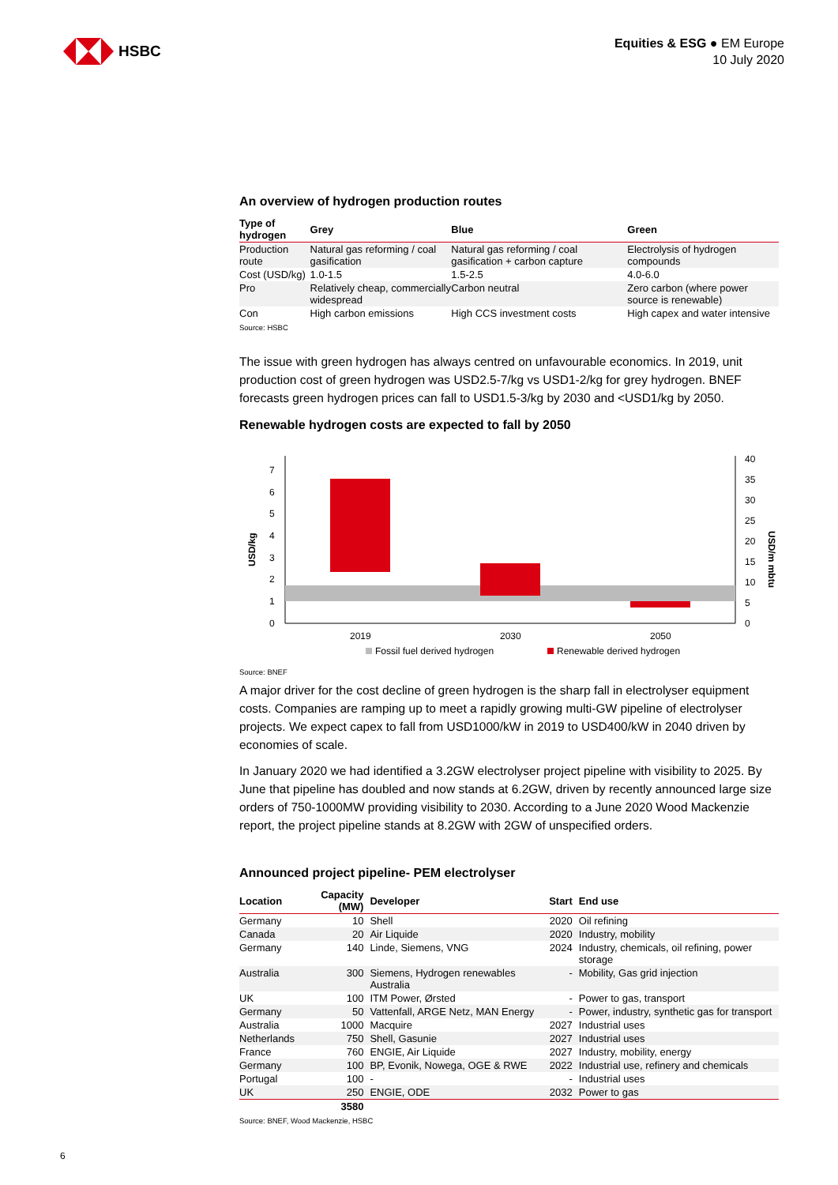HSBC
Equities & ESG ● EM Europe
10 July 2020
An overview of hydrogen production routes
| Type of hydrogen | Grey | Blue | Green |
| --- | --- | --- | --- |
| Production route | Natural gas reforming / coal gasification | Natural gas reforming / coal gasification + carbon capture | Electrolysis of hydrogen compounds |
| Cost (USD/kg) | 1.0-1.5 | 1.5-2.5 | 4.0-6.0 |
| Pro | Relatively cheap, commercially widespread | Carbon neutral | Zero carbon (where power source is renewable) |
| Con | High carbon emissions | High CCS investment costs | High capex and water intensive |
Source: HSBC
The issue with green hydrogen has always centred on unfavourable economics. In 2019, unit production cost of green hydrogen was USD2.5-7/kg vs USD1-2/kg for grey hydrogen. BNEF forecasts green hydrogen prices can fall to USD1.5-3/kg by 2030 and <USD1/kg by 2050.
Renewable hydrogen costs are expected to fall by 2050
USD/kg
USD/m mbtu
0
1
2
3
4
5
6
7
0
5
10
15
20
25
30
35
40
2019
2030
2050
Fossil fuel derived hydrogen
Renewable derived hydrogen
Source: BNEF
A major driver for the cost decline of green hydrogen is the sharp fall in electrolyser equipment costs. Companies are ramping up to meet a rapidly growing multi-GW pipeline of electrolyser projects. We expect capex to fall from USD1000/kW in 2019 to USD400/kW in 2040 driven by economies of scale.
In January 2020 we had identified a 3.2GW electrolyser project pipeline with visibility to 2025. By June that pipeline has doubled and now stands at 6.2GW, driven by recently announced large size orders of 750-1000MW providing visibility to 2030. According to a June 2020 Wood Mackenzie report, the project pipeline stands at 8.2GW with 2GW of unspecified orders.
Announced project pipeline- PEM electrolyser
| Location | Capacity (MW) | Developer | Start | End use |
| --- | --- | --- | --- | --- |
| Germany | 10 | Shell | 2020 | Oil refining |
| Canada | 20 | Air Liquide | 2020 | Industry, mobility |
| Germany | 140 | Linde, Siemens, VNG | 2024 | Industry, chemicals, oil refining, power storage |
| Australia | 300 | Siemens, Hydrogen renewables Australia | - | Mobility, Gas grid injection |
| UK | 100 | ITM Power, Ørsted | - | Power to gas, transport |
| Germany | 50 | Vattenfall, ARGE Netz, MAN Energy | - | Power, industry, synthetic gas for transport |
| Australia | 1000 | Macquire | 2027 | Industrial uses |
| Netherlands | 750 | Shell, Gasunie | 2027 | Industrial uses |
| France | 760 | ENGIE, Air Liquide | 2027 | Industry, mobility, energy |
| Germany | 100 | BP, Evonik, Nowega, OGE & RWE | 2022 | Industrial use, refinery and chemicals |
| Portugal | 100 | - | - | Industrial uses |
| UK | 250 | ENGIE, ODE | 2032 | Power to gas |
| | 3580 | | | |
Source: BNEF, Wood Mackenzie, HSBC
6